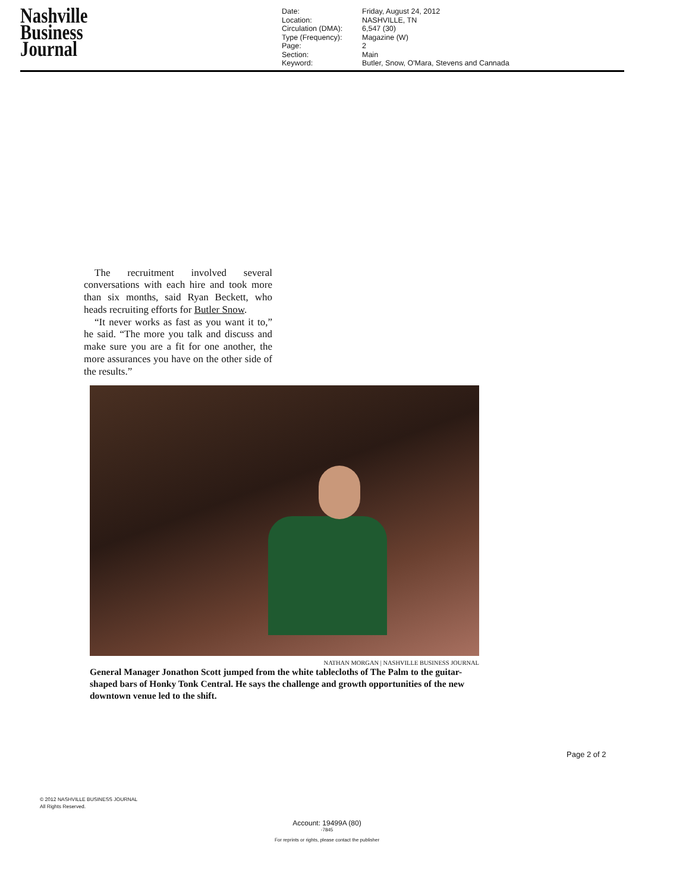Nashville
Business
Journal
Date: Friday, August 24, 2012 Location: NASHVILLE, TN Circulation (DMA): 6,547 (30) Type (Frequency): Magazine (W) Page: 2 Section: Main Keyword: Butler, Snow, O'Mara, Stevens and Cannada
The recruitment involved several conversations with each hire and took more than six months, said Ryan Beckett, who heads recruiting efforts for Butler Snow.
“It never works as fast as you want it to,” he said. “The more you talk and discuss and make sure you are a fit for one another, the more assurances you have on the other side of the results.”
NATHAN MORGAN | NASHVILLE BUSINESS JOURNAL
General Manager Jonathon Scott jumped from the white tablecloths of The Palm to the guitar-shaped bars of Honky Tonk Central. He says the challenge and growth opportunities of the new downtown venue led to the shift.
Page 2 of 2
© 2012 NASHVILLE BUSINESS JOURNAL
All Rights Reserved.
Account: 19499A (80)
-7845
For reprints or rights, please contact the publisher